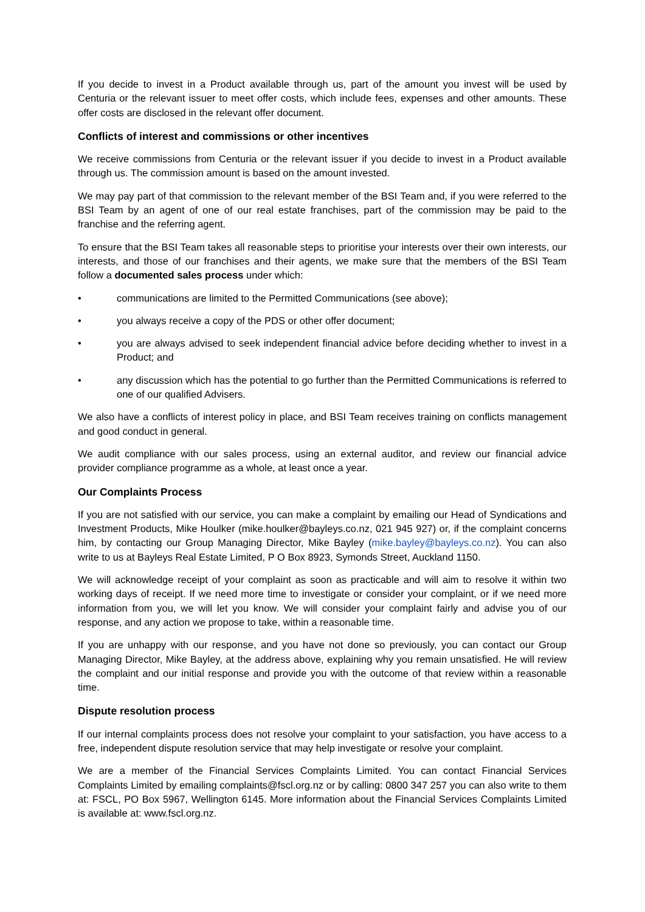If you decide to invest in a Product available through us, part of the amount you invest will be used by Centuria or the relevant issuer to meet offer costs, which include fees, expenses and other amounts. These offer costs are disclosed in the relevant offer document.
Conflicts of interest and commissions or other incentives
We receive commissions from Centuria or the relevant issuer if you decide to invest in a Product available through us. The commission amount is based on the amount invested.
We may pay part of that commission to the relevant member of the BSI Team and, if you were referred to the BSI Team by an agent of one of our real estate franchises, part of the commission may be paid to the franchise and the referring agent.
To ensure that the BSI Team takes all reasonable steps to prioritise your interests over their own interests, our interests, and those of our franchises and their agents, we make sure that the members of the BSI Team follow a documented sales process under which:
• communications are limited to the Permitted Communications (see above);
• you always receive a copy of the PDS or other offer document;
• you are always advised to seek independent financial advice before deciding whether to invest in a Product; and
• any discussion which has the potential to go further than the Permitted Communications is referred to one of our qualified Advisers.
We also have a conflicts of interest policy in place, and BSI Team receives training on conflicts management and good conduct in general.
We audit compliance with our sales process, using an external auditor, and review our financial advice provider compliance programme as a whole, at least once a year.
Our Complaints Process
If you are not satisfied with our service, you can make a complaint by emailing our Head of Syndications and Investment Products, Mike Houlker (mike.houlker@bayleys.co.nz, 021 945 927) or, if the complaint concerns him, by contacting our Group Managing Director, Mike Bayley (mike.bayley@bayleys.co.nz). You can also write to us at Bayleys Real Estate Limited, P O Box 8923, Symonds Street, Auckland 1150.
We will acknowledge receipt of your complaint as soon as practicable and will aim to resolve it within two working days of receipt. If we need more time to investigate or consider your complaint, or if we need more information from you, we will let you know. We will consider your complaint fairly and advise you of our response, and any action we propose to take, within a reasonable time.
If you are unhappy with our response, and you have not done so previously, you can contact our Group Managing Director, Mike Bayley, at the address above, explaining why you remain unsatisfied. He will review the complaint and our initial response and provide you with the outcome of that review within a reasonable time.
Dispute resolution process
If our internal complaints process does not resolve your complaint to your satisfaction, you have access to a free, independent dispute resolution service that may help investigate or resolve your complaint.
We are a member of the Financial Services Complaints Limited. You can contact Financial Services Complaints Limited by emailing complaints@fscl.org.nz or by calling: 0800 347 257 you can also write to them at: FSCL, PO Box 5967, Wellington 6145. More information about the Financial Services Complaints Limited is available at: www.fscl.org.nz.